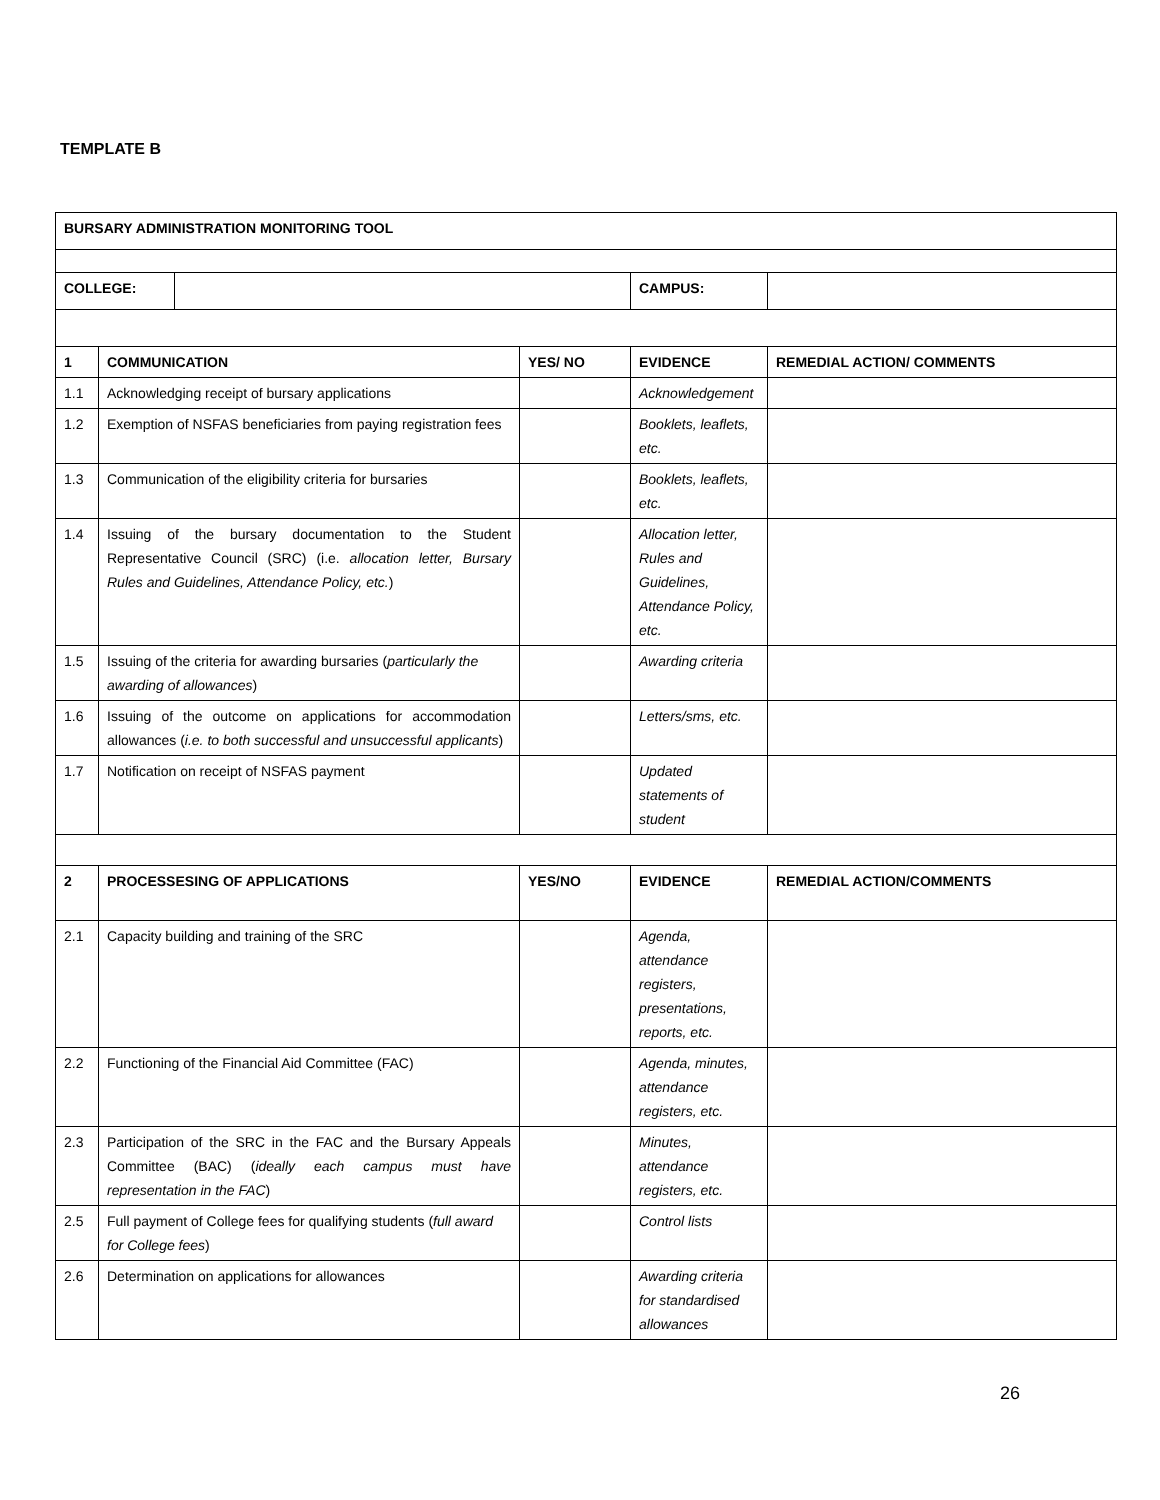TEMPLATE B
| BURSARY ADMINISTRATION MONITORING TOOL | | | | | |
| --- | --- | --- | --- | --- | --- |
| COLLEGE: | | | | CAMPUS: | |
| 1 | COMMUNICATION | | YES/ NO | EVIDENCE | REMEDIAL ACTION/ COMMENTS |
| 1.1 | Acknowledging receipt of bursary applications | | | Acknowledgement | |
| 1.2 | Exemption of NSFAS beneficiaries from paying registration fees | | | Booklets, leaflets, etc. | |
| 1.3 | Communication of the eligibility criteria for bursaries | | | Booklets, leaflets, etc. | |
| 1.4 | Issuing of the bursary documentation to the Student Representative Council (SRC) (i.e. allocation letter, Bursary Rules and Guidelines, Attendance Policy, etc. ) | | | Allocation letter, Rules and Guidelines, Attendance Policy, etc. | |
| 1.5 | Issuing of the criteria for awarding bursaries ( particularly the awarding of allowances ) | | | Awarding criteria | |
| 1.6 | Issuing of the outcome on applications for accommodation allowances ( i.e. to both successful and unsuccessful applicants ) | | | Letters/sms, etc. | |
| 1.7 | Notification on receipt of NSFAS payment | | | Updated statements of student | |
| 2 | PROCESSESING OF APPLICATIONS | | YES/NO | EVIDENCE | REMEDIAL ACTION/COMMENTS |
| 2.1 | Capacity building and training of the SRC | | | Agenda, attendance registers, presentations, reports, etc. | |
| 2.2 | Functioning of the Financial Aid Committee (FAC) | | | Agenda, minutes, attendance registers, etc. | |
| 2.3 | Participation of the SRC in the FAC and the Bursary Appeals Committee (BAC) ( ideally each campus must have representation in the FAC ) | | | Minutes, attendance registers, etc. | |
| 2.5 | Full payment of College fees for qualifying students ( full award for College fees ) | | | Control lists | |
| 2.6 | Determination on applications for allowances | | | Awarding criteria for standardised allowances | |
26